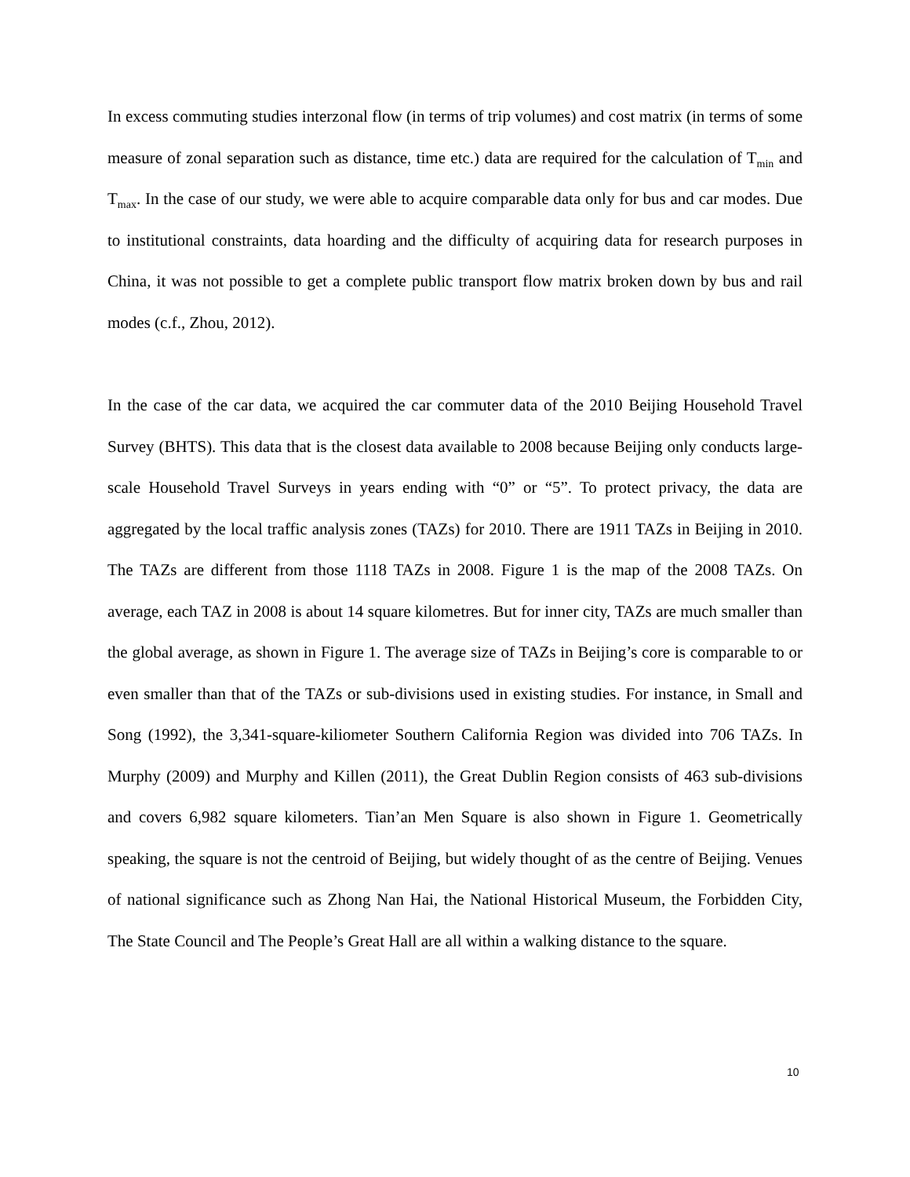In excess commuting studies interzonal flow (in terms of trip volumes) and cost matrix (in terms of some measure of zonal separation such as distance, time etc.) data are required for the calculation of T<sub>min</sub> and T<sub>max</sub>. In the case of our study, we were able to acquire comparable data only for bus and car modes. Due to institutional constraints, data hoarding and the difficulty of acquiring data for research purposes in China, it was not possible to get a complete public transport flow matrix broken down by bus and rail modes (c.f., Zhou, 2012).
In the case of the car data, we acquired the car commuter data of the 2010 Beijing Household Travel Survey (BHTS). This data that is the closest data available to 2008 because Beijing only conducts large-scale Household Travel Surveys in years ending with “0” or “5”. To protect privacy, the data are aggregated by the local traffic analysis zones (TAZs) for 2010. There are 1911 TAZs in Beijing in 2010. The TAZs are different from those 1118 TAZs in 2008. Figure 1 is the map of the 2008 TAZs. On average, each TAZ in 2008 is about 14 square kilometres. But for inner city, TAZs are much smaller than the global average, as shown in Figure 1. The average size of TAZs in Beijing’s core is comparable to or even smaller than that of the TAZs or sub-divisions used in existing studies. For instance, in Small and Song (1992), the 3,341-square-kiliometer Southern California Region was divided into 706 TAZs. In Murphy (2009) and Murphy and Killen (2011), the Great Dublin Region consists of 463 sub-divisions and covers 6,982 square kilometers. Tian’an Men Square is also shown in Figure 1. Geometrically speaking, the square is not the centroid of Beijing, but widely thought of as the centre of Beijing. Venues of national significance such as Zhong Nan Hai, the National Historical Museum, the Forbidden City, The State Council and The People’s Great Hall are all within a walking distance to the square.
10